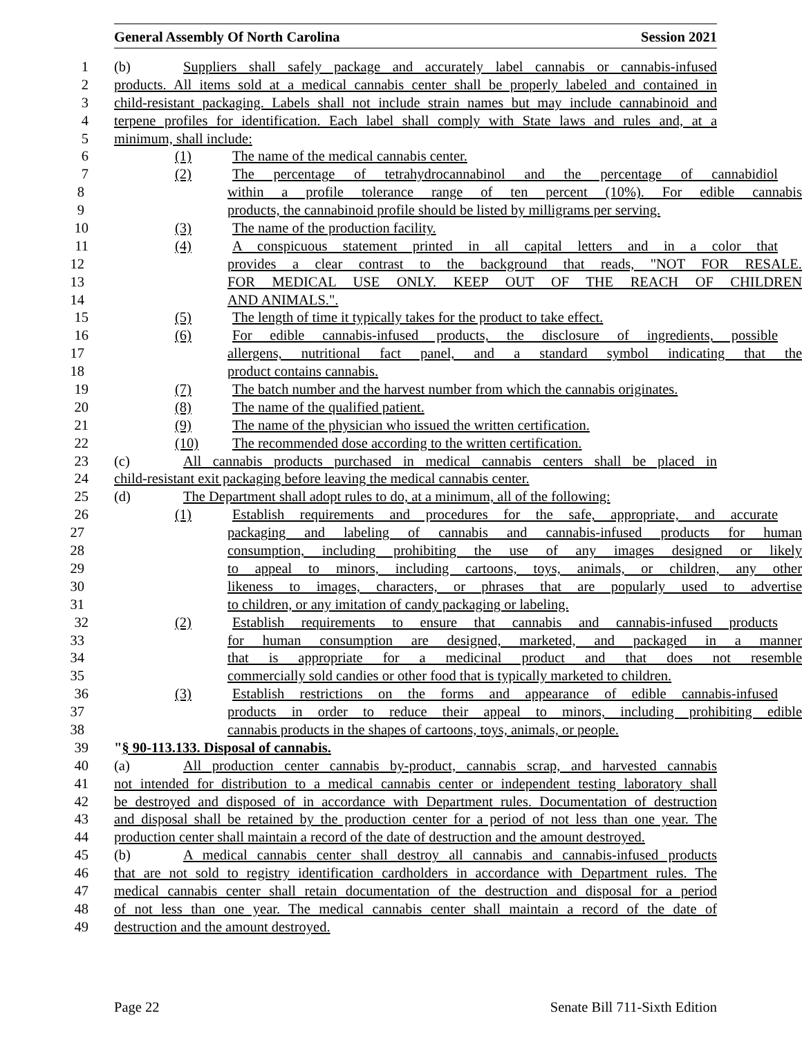General Assembly Of North Carolina Session 2021
1 (b) Suppliers shall safely package and accurately label cannabis or cannabis-infused
2 products. All items sold at a medical cannabis center shall be properly labeled and contained in
3 child-resistant packaging. Labels shall not include strain names but may include cannabinoid and
4 terpene profiles for identification. Each label shall comply with State laws and rules and, at a
5 minimum, shall include:
6 (1) The name of the medical cannabis center.
7 (2) The percentage of tetrahydrocannabinol and the percentage of cannabidiol
8 within a profile tolerance range of ten percent (10%). For edible cannabis
9 products, the cannabinoid profile should be listed by milligrams per serving.
10 (3) The name of the production facility.
11 (4) A conspicuous statement printed in all capital letters and in a color that
12 provides a clear contrast to the background that reads, "NOT FOR RESALE.
13 FOR MEDICAL USE ONLY. KEEP OUT OF THE REACH OF CHILDREN
14 AND ANIMALS.".
15 (5) The length of time it typically takes for the product to take effect.
16 (6) For edible cannabis-infused products, the disclosure of ingredients, possible
17 allergens, nutritional fact panel, and a standard symbol indicating that the
18 product contains cannabis.
19 (7) The batch number and the harvest number from which the cannabis originates.
20 (8) The name of the qualified patient.
21 (9) The name of the physician who issued the written certification.
22 (10) The recommended dose according to the written certification.
23 (c) All cannabis products purchased in medical cannabis centers shall be placed in
24 child-resistant exit packaging before leaving the medical cannabis center.
25 (d) The Department shall adopt rules to do, at a minimum, all of the following:
26 (1) Establish requirements and procedures for the safe, appropriate, and accurate
27 packaging and labeling of cannabis and cannabis-infused products for human
28 consumption, including prohibiting the use of any images designed or likely
29 to appeal to minors, including cartoons, toys, animals, or children, any other
30 likeness to images, characters, or phrases that are popularly used to advertise
31 to children, or any imitation of candy packaging or labeling.
32 (2) Establish requirements to ensure that cannabis and cannabis-infused products
33 for human consumption are designed, marketed, and packaged in a manner
34 that is appropriate for a medicinal product and that does not resemble
35 commercially sold candies or other food that is typically marketed to children.
36 (3) Establish restrictions on the forms and appearance of edible cannabis-infused
37 products in order to reduce their appeal to minors, including prohibiting edible
38 cannabis products in the shapes of cartoons, toys, animals, or people.
39 "§ 90-113.133. Disposal of cannabis.
40 (a) All production center cannabis by-product, cannabis scrap, and harvested cannabis
41 not intended for distribution to a medical cannabis center or independent testing laboratory shall
42 be destroyed and disposed of in accordance with Department rules. Documentation of destruction
43 and disposal shall be retained by the production center for a period of not less than one year. The
44 production center shall maintain a record of the date of destruction and the amount destroyed.
45 (b) A medical cannabis center shall destroy all cannabis and cannabis-infused products
46 that are not sold to registry identification cardholders in accordance with Department rules. The
47 medical cannabis center shall retain documentation of the destruction and disposal for a period
48 of not less than one year. The medical cannabis center shall maintain a record of the date of
49 destruction and the amount destroyed.
Page 22 Senate Bill 711-Sixth Edition